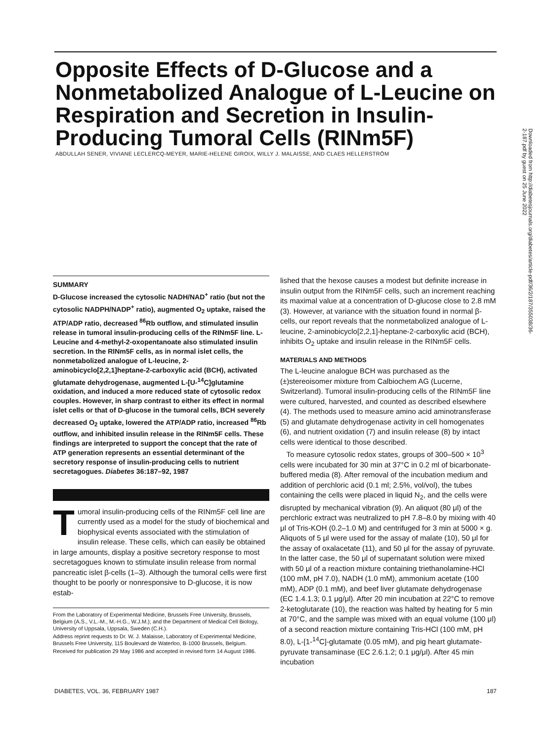Opposite Effects of D-Glucose and a Nonmetabolized Analogue of L-Leucine on Respiration and Secretion in Insulin-Producing Tumoral Cells (RINm5F)
ABDULLAH SENER, VIVIANE LECLERCQ-MEYER, MARIE-HELENE GIROIX, WILLY J. MALAISSE, AND CLAES HELLERSTRÖM
Downloaded from http://diabetesjournals.org/diabetes/article-pdf/36/2/187/355038/36-2-187.pdf by guest on 25 June 2022
SUMMARY
D-Glucose increased the cytosolic NADH/NAD<sup>+</sup> ratio (but not the cytosolic NADPH/NADP<sup>+</sup> ratio), augmented O<sub>2</sub> uptake, raised the ATP/ADP ratio, decreased <sup>86</sup>Rb outflow, and stimulated insulin release in tumoral insulin-producing cells of the RINm5F line. L-Leucine and 4-methyl-2-oxopentanoate also stimulated insulin secretion. In the RINm5F cells, as in normal islet cells, the nonmetabolized analogue of L-leucine, 2-aminobicyclo[2,2,1]heptane-2-carboxylic acid (BCH), activated glutamate dehydrogenase, augmented L-[U-<sup>14</sup>C]glutamine oxidation, and induced a more reduced state of cytosolic redox couples. However, in sharp contrast to either its effect in normal islet cells or that of D-glucose in the tumoral cells, BCH severely decreased O<sub>2</sub> uptake, lowered the ATP/ADP ratio, increased <sup>86</sup>Rb outflow, and inhibited insulin release in the RINm5F cells. These findings are interpreted to support the concept that the rate of ATP generation represents an essential determinant of the secretory response of insulin-producing cells to nutrient secretagogues. Diabetes 36:187–92, 1987
Tumoral insulin-producing cells of the RINm5F cell line are currently used as a model for the study of biochemical and biophysical events associated with the stimulation of insulin release. These cells, which can easily be obtained in large amounts, display a positive secretory response to most secretagogues known to stimulate insulin release from normal pancreatic islet β-cells (1–3). Although the tumoral cells were first thought to be poorly or nonresponsive to D-glucose, it is now estab-
From the Laboratory of Experimental Medicine, Brussels Free University, Brussels, Belgium (A.S., V.L.-M., M.-H.G., W.J.M.); and the Department of Medical Cell Biology, University of Uppsala, Uppsala, Sweden (C.H.).
Address reprint requests to Dr. W. J. Malaisse, Laboratory of Experimental Medicine, Brussels Free University, 115 Boulevard de Waterloo, B-1000 Brussels, Belgium.
Received for publication 29 May 1986 and accepted in revised form 14 August 1986.
lished that the hexose causes a modest but definite increase in insulin output from the RINm5F cells, such an increment reaching its maximal value at a concentration of D-glucose close to 2.8 mM (3). However, at variance with the situation found in normal β-cells, our report reveals that the nonmetabolized analogue of L-leucine, 2-aminobicyclo[2,2,1]-heptane-2-carboxylic acid (BCH), inhibits O<sub>2</sub> uptake and insulin release in the RINm5F cells.
MATERIALS AND METHODS
The L-leucine analogue BCH was purchased as the (±)stereoisomer mixture from Calbiochem AG (Lucerne, Switzerland). Tumoral insulin-producing cells of the RINm5F line were cultured, harvested, and counted as described elsewhere (4). The methods used to measure amino acid aminotransferase (5) and glutamate dehydrogenase activity in cell homogenates (6), and nutrient oxidation (7) and insulin release (8) by intact cells were identical to those described.
To measure cytosolic redox states, groups of 300–500 × 10<sup>3</sup> cells were incubated for 30 min at 37°C in 0.2 ml of bicarbonate-buffered media (8). After removal of the incubation medium and addition of perchloric acid (0.1 ml; 2.5%, vol/vol), the tubes containing the cells were placed in liquid N<sub>2</sub>, and the cells were disrupted by mechanical vibration (9). An aliquot (80 μl) of the perchloric extract was neutralized to pH 7.8–8.0 by mixing with 40 μl of Tris-KOH (0.2–1.0 M) and centrifuged for 3 min at 5000 × g. Aliquots of 5 μl were used for the assay of malate (10), 50 μl for the assay of oxalacetate (11), and 50 μl for the assay of pyruvate. In the latter case, the 50 μl of supernatant solution were mixed with 50 μl of a reaction mixture containing triethanolamine-HCl (100 mM, pH 7.0), NADH (1.0 mM), ammonium acetate (100 mM), ADP (0.1 mM), and beef liver glutamate dehydrogenase (EC 1.4.1.3; 0.1 μg/μl). After 20 min incubation at 22°C to remove 2-ketoglutarate (10), the reaction was halted by heating for 5 min at 70°C, and the sample was mixed with an equal volume (100 μl) of a second reaction mixture containing Tris-HCl (100 mM, pH 8.0), L-[1-<sup>14</sup>C]-glutamate (0.05 mM), and pig heart glutamate-pyruvate transaminase (EC 2.6.1.2; 0.1 μg/μl). After 45 min incubation
DIABETES, VOL. 36, FEBRUARY 1987 187